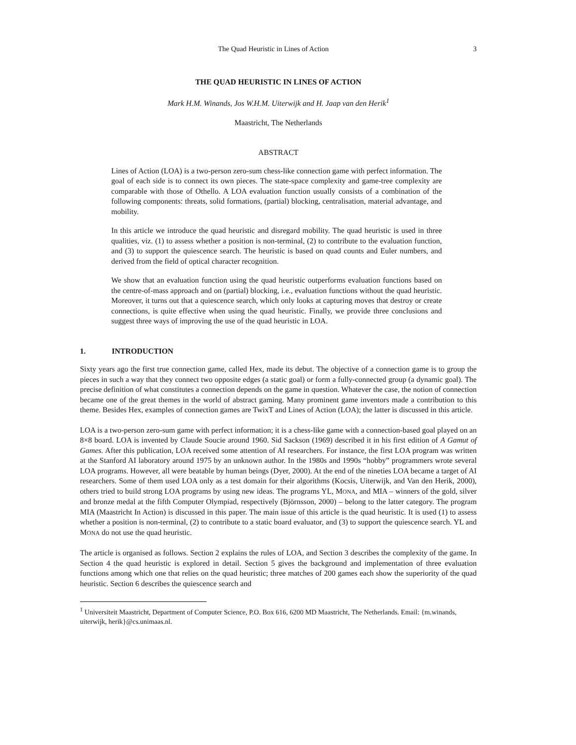The Quad Heuristic in Lines of Action 3
THE QUAD HEURISTIC IN LINES OF ACTION
Mark H.M. Winands, Jos W.H.M. Uiterwijk and H. Jaap van den Herik<sup>1</sup>
Maastricht, The Netherlands
ABSTRACT
Lines of Action (LOA) is a two-person zero-sum chess-like connection game with perfect information. The goal of each side is to connect its own pieces. The state-space complexity and game-tree complexity are comparable with those of Othello. A LOA evaluation function usually consists of a combination of the following components: threats, solid formations, (partial) blocking, centralisation, material advantage, and mobility.
In this article we introduce the quad heuristic and disregard mobility. The quad heuristic is used in three qualities, viz. (1) to assess whether a position is non-terminal, (2) to contribute to the evaluation function, and (3) to support the quiescence search. The heuristic is based on quad counts and Euler numbers, and derived from the field of optical character recognition.
We show that an evaluation function using the quad heuristic outperforms evaluation functions based on the centre-of-mass approach and on (partial) blocking, i.e., evaluation functions without the quad heuristic. Moreover, it turns out that a quiescence search, which only looks at capturing moves that destroy or create connections, is quite effective when using the quad heuristic. Finally, we provide three conclusions and suggest three ways of improving the use of the quad heuristic in LOA.
1. INTRODUCTION
Sixty years ago the first true connection game, called Hex, made its debut. The objective of a connection game is to group the pieces in such a way that they connect two opposite edges (a static goal) or form a fully-connected group (a dynamic goal). The precise definition of what constitutes a connection depends on the game in question. Whatever the case, the notion of connection became one of the great themes in the world of abstract gaming. Many prominent game inventors made a contribution to this theme. Besides Hex, examples of connection games are TwixT and Lines of Action (LOA); the latter is discussed in this article.
LOA is a two-person zero-sum game with perfect information; it is a chess-like game with a connection-based goal played on an 8×8 board. LOA is invented by Claude Soucie around 1960. Sid Sackson (1969) described it in his first edition of A Gamut of Games. After this publication, LOA received some attention of AI researchers. For instance, the first LOA program was written at the Stanford AI laboratory around 1975 by an unknown author. In the 1980s and 1990s “hobby” programmers wrote several LOA programs. However, all were beatable by human beings (Dyer, 2000). At the end of the nineties LOA became a target of AI researchers. Some of them used LOA only as a test domain for their algorithms (Kocsis, Uiterwijk, and Van den Herik, 2000), others tried to build strong LOA programs by using new ideas. The programs YL, MONA, and MIA – winners of the gold, silver and bronze medal at the fifth Computer Olympiad, respectively (Björnsson, 2000) – belong to the latter category. The program MIA (Maastricht In Action) is discussed in this paper. The main issue of this article is the quad heuristic. It is used (1) to assess whether a position is non-terminal, (2) to contribute to a static board evaluator, and (3) to support the quiescence search. YL and MONA do not use the quad heuristic.
The article is organised as follows. Section 2 explains the rules of LOA, and Section 3 describes the complexity of the game. In Section 4 the quad heuristic is explored in detail. Section 5 gives the background and implementation of three evaluation functions among which one that relies on the quad heuristic; three matches of 200 games each show the superiority of the quad heuristic. Section 6 describes the quiescence search and
<sup>1</sup> Universiteit Maastricht, Department of Computer Science, P.O. Box 616, 6200 MD Maastricht, The Netherlands. Email: {m.winands, uiterwijk, herik}@cs.unimaas.nl.